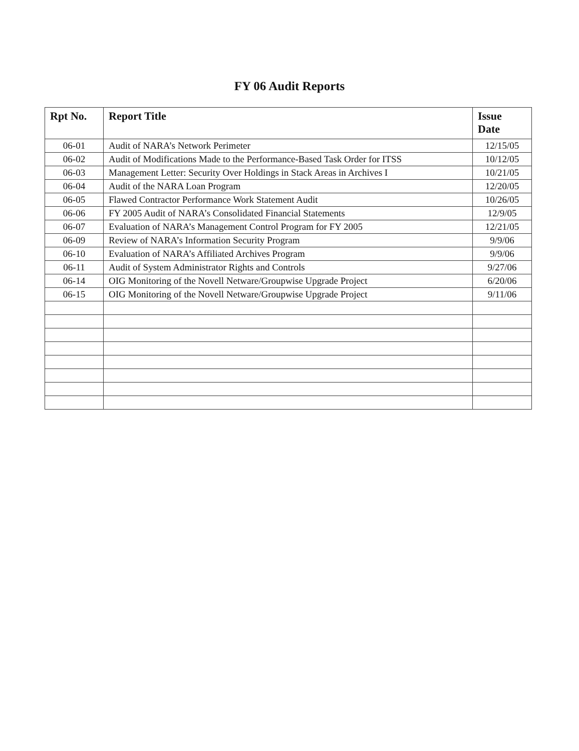FY 06 Audit Reports
| Rpt No. | Report Title | Issue Date |
| --- | --- | --- |
| 06-01 | Audit of NARA’s Network Perimeter | 12/15/05 |
| 06-02 | Audit of Modifications Made to the Performance-Based Task Order for ITSS | 10/12/05 |
| 06-03 | Management Letter: Security Over Holdings in Stack Areas in Archives I | 10/21/05 |
| 06-04 | Audit of the NARA Loan Program | 12/20/05 |
| 06-05 | Flawed Contractor Performance Work Statement Audit | 10/26/05 |
| 06-06 | FY 2005 Audit of NARA’s Consolidated Financial Statements | 12/9/05 |
| 06-07 | Evaluation of NARA’s Management Control Program for FY 2005 | 12/21/05 |
| 06-09 | Review of NARA’s Information Security Program | 9/9/06 |
| 06-10 | Evaluation of NARA’s Affiliated Archives Program | 9/9/06 |
| 06-11 | Audit of System Administrator Rights and Controls | 9/27/06 |
| 06-14 | OIG Monitoring of the Novell Netware/Groupwise Upgrade Project | 6/20/06 |
| 06-15 | OIG Monitoring of the Novell Netware/Groupwise Upgrade Project | 9/11/06 |